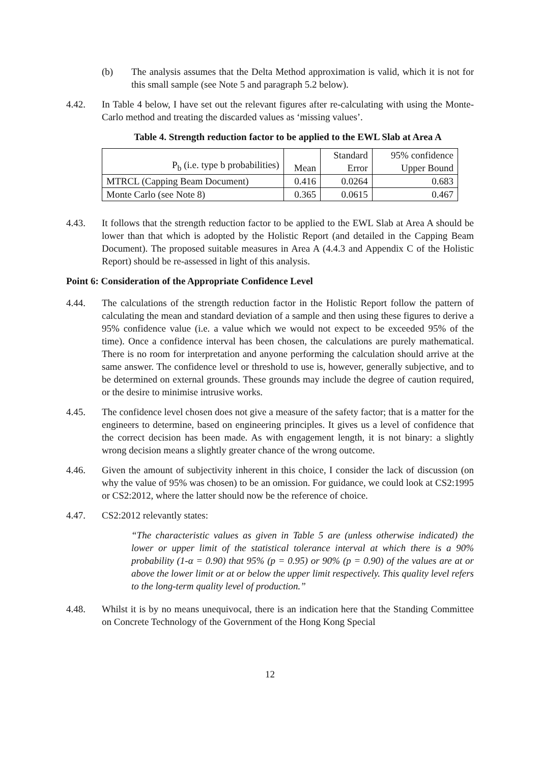(b) The analysis assumes that the Delta Method approximation is valid, which it is not for this small sample (see Note 5 and paragraph 5.2 below).
4.42. In Table 4 below, I have set out the relevant figures after re-calculating with using the Monte-Carlo method and treating the discarded values as ‘missing values’.
Table 4. Strength reduction factor to be applied to the EWL Slab at Area A
| P<sub>b</sub> (i.e. type b probabilities) | Mean | Standard Error | 95% confidence Upper Bound |
| --- | --- | --- | --- |
| MTRCL (Capping Beam Document) | 0.416 | 0.0264 | 0.683 |
| Monte Carlo (see Note 8) | 0.365 | 0.0615 | 0.467 |
4.43. It follows that the strength reduction factor to be applied to the EWL Slab at Area A should be lower than that which is adopted by the Holistic Report (and detailed in the Capping Beam Document). The proposed suitable measures in Area A (4.4.3 and Appendix C of the Holistic Report) should be re-assessed in light of this analysis.
Point 6: Consideration of the Appropriate Confidence Level
4.44. The calculations of the strength reduction factor in the Holistic Report follow the pattern of calculating the mean and standard deviation of a sample and then using these figures to derive a 95% confidence value (i.e. a value which we would not expect to be exceeded 95% of the time). Once a confidence interval has been chosen, the calculations are purely mathematical. There is no room for interpretation and anyone performing the calculation should arrive at the same answer. The confidence level or threshold to use is, however, generally subjective, and to be determined on external grounds. These grounds may include the degree of caution required, or the desire to minimise intrusive works.
4.45. The confidence level chosen does not give a measure of the safety factor; that is a matter for the engineers to determine, based on engineering principles. It gives us a level of confidence that the correct decision has been made. As with engagement length, it is not binary: a slightly wrong decision means a slightly greater chance of the wrong outcome.
4.46. Given the amount of subjectivity inherent in this choice, I consider the lack of discussion (on why the value of 95% was chosen) to be an omission. For guidance, we could look at CS2:1995 or CS2:2012, where the latter should now be the reference of choice.
4.47. CS2:2012 relevantly states:
“The characteristic values as given in Table 5 are (unless otherwise indicated) the lower or upper limit of the statistical tolerance interval at which there is a 90% probability (1-α = 0.90) that 95% (p = 0.95) or 90% (p = 0.90) of the values are at or above the lower limit or at or below the upper limit respectively. This quality level refers to the long-term quality level of production.”
4.48. Whilst it is by no means unequivocal, there is an indication here that the Standing Committee on Concrete Technology of the Government of the Hong Kong Special
12